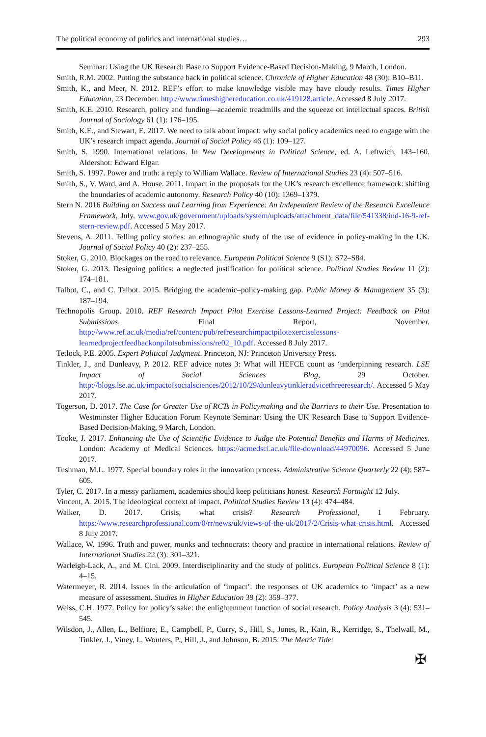The political economy of politics and international studies… 293
Seminar: Using the UK Research Base to Support Evidence-Based Decision-Making, 9 March, London.
Smith, R.M. 2002. Putting the substance back in political science. Chronicle of Higher Education 48 (30): B10–B11.
Smith, K., and Meer, N. 2012. REF’s effort to make knowledge visible may have cloudy results. Times Higher Education, 23 December. http://www.timeshighereducation.co.uk/419128.article. Accessed 8 July 2017.
Smith, K.E. 2010. Research, policy and funding—academic treadmills and the squeeze on intellectual spaces. British Journal of Sociology 61 (1): 176–195.
Smith, K.E., and Stewart, E. 2017. We need to talk about impact: why social policy academics need to engage with the UK’s research impact agenda. Journal of Social Policy 46 (1): 109–127.
Smith, S. 1990. International relations. In New Developments in Political Science, ed. A. Leftwich, 143–160. Aldershot: Edward Elgar.
Smith, S. 1997. Power and truth: a reply to William Wallace. Review of International Studies 23 (4): 507–516.
Smith, S., V. Ward, and A. House. 2011. Impact in the proposals for the UK’s research excellence framework: shifting the boundaries of academic autonomy. Research Policy 40 (10): 1369–1379.
Stern N. 2016 Building on Success and Learning from Experience: An Independent Review of the Research Excellence Framework, July. www.gov.uk/government/uploads/system/uploads/attachment_data/file/541338/ind-16-9-ref-stern-review.pdf. Accessed 5 May 2017.
Stevens, A. 2011. Telling policy stories: an ethnographic study of the use of evidence in policy-making in the UK. Journal of Social Policy 40 (2): 237–255.
Stoker, G. 2010. Blockages on the road to relevance. European Political Science 9 (S1): S72–S84.
Stoker, G. 2013. Designing politics: a neglected justification for political science. Political Studies Review 11 (2): 174–181.
Talbot, C., and C. Talbot. 2015. Bridging the academic–policy-making gap. Public Money & Management 35 (3): 187–194.
Technopolis Group. 2010. REF Research Impact Pilot Exercise Lessons-Learned Project: Feedback on Pilot Submissions. Final Report, November. http://www.ref.ac.uk/media/ref/content/pub/refresearchimpactpilotexerciselessons-learnedprojectfeedbackonpilotsubmissions/re02_10.pdf. Accessed 8 July 2017.
Tetlock, P.E. 2005. Expert Political Judgment. Princeton, NJ: Princeton University Press.
Tinkler, J., and Dunleavy, P. 2012. REF advice notes 3: What will HEFCE count as ‘underpinning research. LSE Impact of Social Sciences Blog, 29 October. http://blogs.lse.ac.uk/impactofsocialsciences/2012/10/29/dunleavytinkleradvicethreeresearch/. Accessed 5 May 2017.
Togerson, D. 2017. The Case for Greater Use of RCTs in Policymaking and the Barriers to their Use. Presentation to Westminster Higher Education Forum Keynote Seminar: Using the UK Research Base to Support Evidence-Based Decision-Making, 9 March, London.
Tooke, J. 2017. Enhancing the Use of Scientific Evidence to Judge the Potential Benefits and Harms of Medicines. London: Academy of Medical Sciences. https://acmedsci.ac.uk/file-download/44970096. Accessed 5 June 2017.
Tushman, M.L. 1977. Special boundary roles in the innovation process. Administrative Science Quarterly 22 (4): 587–605.
Tyler, C. 2017. In a messy parliament, academics should keep politicians honest. Research Fortnight 12 July.
Vincent, A. 2015. The ideological context of impact. Political Studies Review 13 (4): 474–484.
Walker, D. 2017. Crisis, what crisis? Research Professional, 1 February. https://www.researchprofessional.com/0/rr/news/uk/views-of-the-uk/2017/2/Crisis-what-crisis.html. Accessed 8 July 2017.
Wallace, W. 1996. Truth and power, monks and technocrats: theory and practice in international relations. Review of International Studies 22 (3): 301–321.
Warleigh-Lack, A., and M. Cini. 2009. Interdisciplinarity and the study of politics. European Political Science 8 (1): 4–15.
Watermeyer, R. 2014. Issues in the articulation of ‘impact’: the responses of UK academics to ‘impact’ as a new measure of assessment. Studies in Higher Education 39 (2): 359–377.
Weiss, C.H. 1977. Policy for policy’s sake: the enlightenment function of social research. Policy Analysis 3 (4): 531–545.
Wilsdon, J., Allen, L., Belfiore, E., Campbell, P., Curry, S., Hill, S., Jones, R., Kain, R., Kerridge, S., Thelwall, M., Tinkler, J., Viney, I., Wouters, P., Hill, J., and Johnson, B. 2015. The Metric Tide:
✠